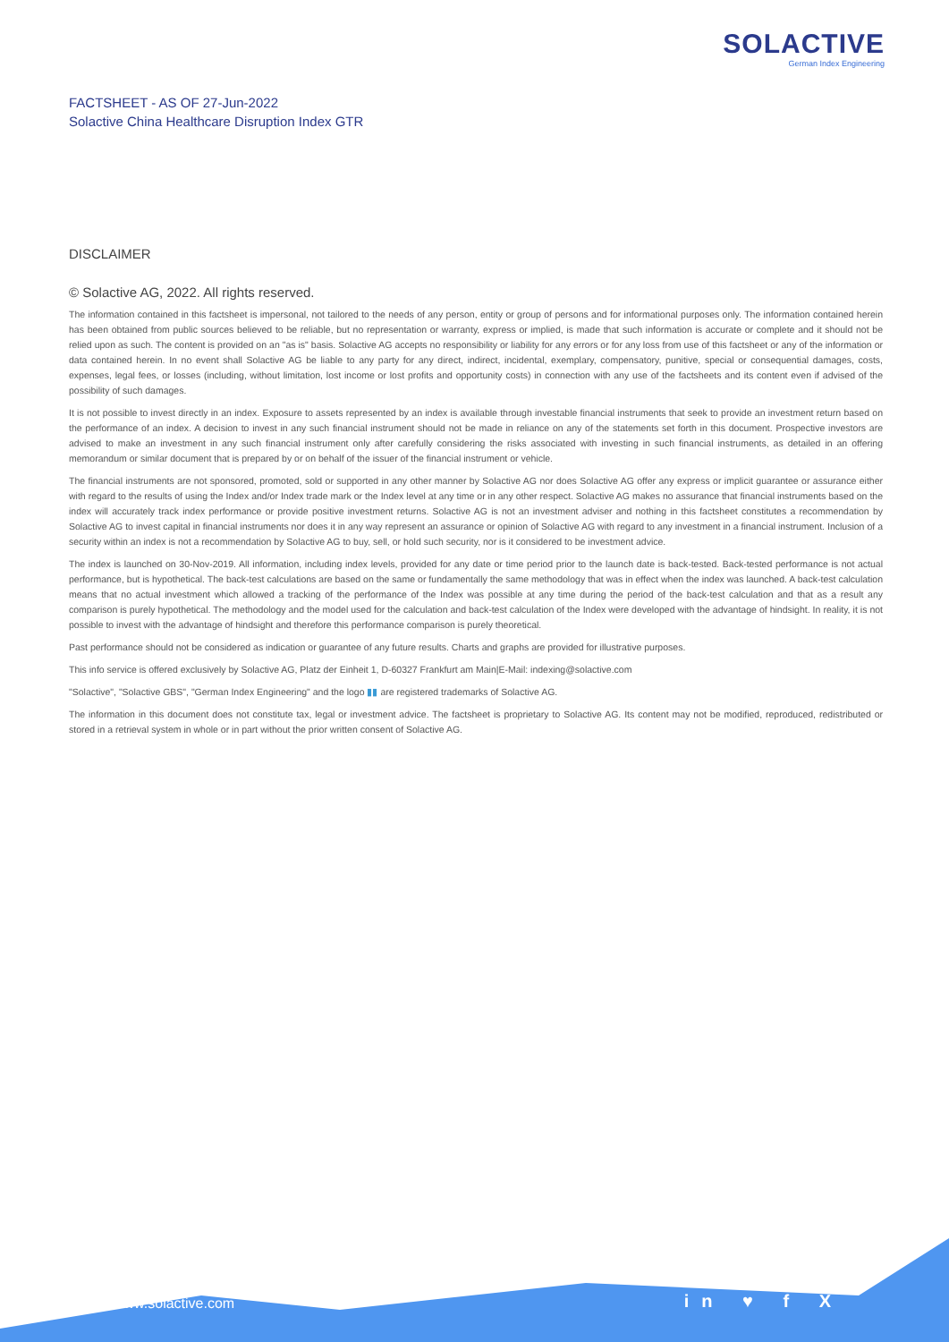SOLACTIVE
German Index Engineering
FACTSHEET - AS OF 27-Jun-2022
Solactive China Healthcare Disruption Index GTR
DISCLAIMER
© Solactive AG, 2022. All rights reserved.
The information contained in this factsheet is impersonal, not tailored to the needs of any person, entity or group of persons and for informational purposes only. The information contained herein has been obtained from public sources believed to be reliable, but no representation or warranty, express or implied, is made that such information is accurate or complete and it should not be relied upon as such. The content is provided on an "as is" basis. Solactive AG accepts no responsibility or liability for any errors or for any loss from use of this factsheet or any of the information or data contained herein. In no event shall Solactive AG be liable to any party for any direct, indirect, incidental, exemplary, compensatory, punitive, special or consequential damages, costs, expenses, legal fees, or losses (including, without limitation, lost income or lost profits and opportunity costs) in connection with any use of the factsheets and its content even if advised of the possibility of such damages.
It is not possible to invest directly in an index. Exposure to assets represented by an index is available through investable financial instruments that seek to provide an investment return based on the performance of an index. A decision to invest in any such financial instrument should not be made in reliance on any of the statements set forth in this document. Prospective investors are advised to make an investment in any such financial instrument only after carefully considering the risks associated with investing in such financial instruments, as detailed in an offering memorandum or similar document that is prepared by or on behalf of the issuer of the financial instrument or vehicle.
The financial instruments are not sponsored, promoted, sold or supported in any other manner by Solactive AG nor does Solactive AG offer any express or implicit guarantee or assurance either with regard to the results of using the Index and/or Index trade mark or the Index level at any time or in any other respect. Solactive AG makes no assurance that financial instruments based on the index will accurately track index performance or provide positive investment returns. Solactive AG is not an investment adviser and nothing in this factsheet constitutes a recommendation by Solactive AG to invest capital in financial instruments nor does it in any way represent an assurance or opinion of Solactive AG with regard to any investment in a financial instrument. Inclusion of a security within an index is not a recommendation by Solactive AG to buy, sell, or hold such security, nor is it considered to be investment advice.
The index is launched on 30-Nov-2019. All information, including index levels, provided for any date or time period prior to the launch date is back-tested. Back-tested performance is not actual performance, but is hypothetical. The back-test calculations are based on the same or fundamentally the same methodology that was in effect when the index was launched. A back-test calculation means that no actual investment which allowed a tracking of the performance of the Index was possible at any time during the period of the back-test calculation and that as a result any comparison is purely hypothetical. The methodology and the model used for the calculation and back-test calculation of the Index were developed with the advantage of hindsight. In reality, it is not possible to invest with the advantage of hindsight and therefore this performance comparison is purely theoretical.
Past performance should not be considered as indication or guarantee of any future results. Charts and graphs are provided for illustrative purposes.
This info service is offered exclusively by Solactive AG, Platz der Einheit 1, D-60327 Frankfurt am Main|E-Mail: indexing@solactive.com
"Solactive", "Solactive GBS", "German Index Engineering" and the logo ▮▮ are registered trademarks of Solactive AG.
The information in this document does not constitute tax, legal or investment advice. The factsheet is proprietary to Solactive AG. Its content may not be modified, reproduced, redistributed or stored in a retrieval system in whole or in part without the prior written consent of Solactive AG.
www.solactive.com in ♥ f X